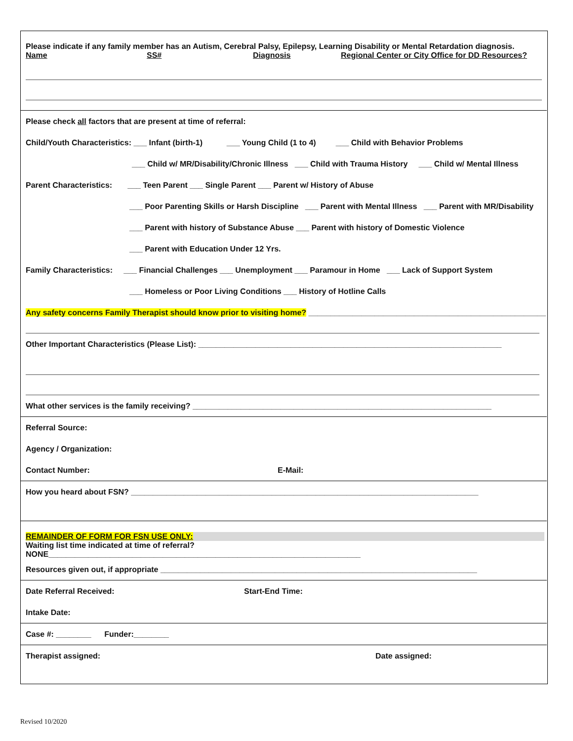Please indicate if any family member has an Autism, Cerebral Palsy, Epilepsy, Learning Disability or Mental Retardation diagnosis.
Name SS# Diagnosis Regional Center or City Office for DD Resources?
Please check all factors that are present at time of referral:
Child/Youth Characteristics: ___ Infant (birth-1) ___ Young Child (1 to 4) ___ Child with Behavior Problems
___ Child w/ MR/Disability/Chronic Illness ___ Child with Trauma History ___ Child w/ Mental Illness
Parent Characteristics: ___ Teen Parent ___ Single Parent ___ Parent w/ History of Abuse
___ Poor Parenting Skills or Harsh Discipline ___ Parent with Mental Illness ___ Parent with MR/Disability
___ Parent with history of Substance Abuse ___ Parent with history of Domestic Violence
___ Parent with Education Under 12 Yrs.
Family Characteristics: ___ Financial Challenges ___ Unemployment ___ Paramour in Home ___ Lack of Support System
___ Homeless or Poor Living Conditions ___ History of Hotline Calls
Any safety concerns Family Therapist should know prior to visiting home? ______________________________________________________
Other Important Characteristics (Please List): _____________________________________________________________________
What other services is the family receiving? ____________________________________________________________________
Referral Source:
Agency / Organization:
Contact Number: E-Mail:
How you heard about FSN? _______________________________________________________________________________
REMAINDER OF FORM FOR FSN USE ONLY:
Waiting list time indicated at time of referral?
NONE_______________________________________________________________________
Resources given out, if appropriate ________________________________________________________________________
Date Referral Received: Start-End Time:
Intake Date:
Case #: ________ Funder:________
Therapist assigned: Date assigned:
Revised 10/2020